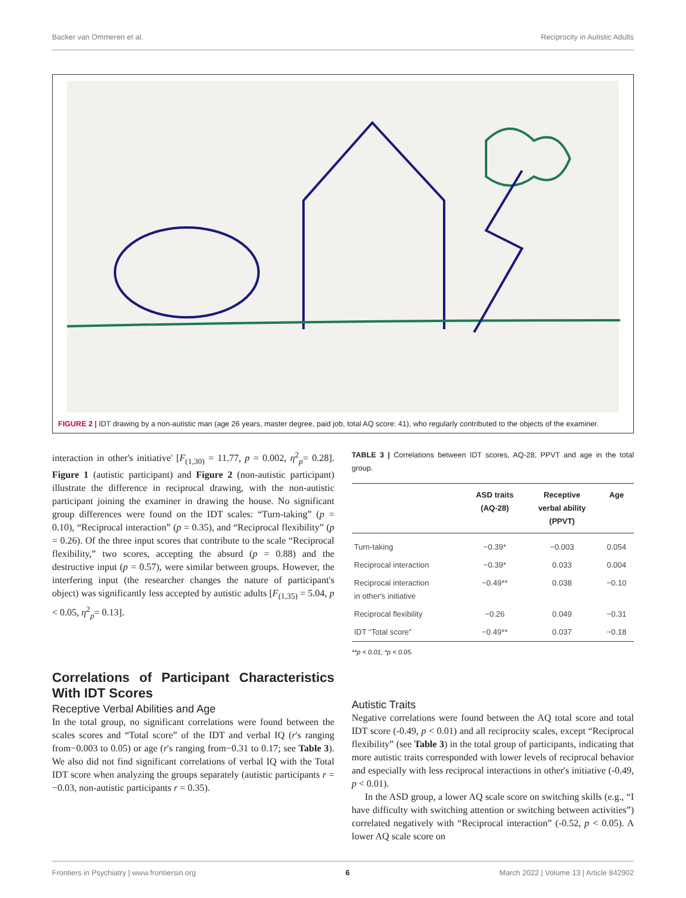Backer van Ommeren et al. Reciprocity in Autistic Adults
FIGURE 2 | IDT drawing by a non-autistic man (age 26 years, master degree, paid job, total AQ score: 41), who regularly contributed to the objects of the examiner.
interaction in other's initiative' [F<sub>(1,30)</sub> = 11.77, p = 0.002, η<sup>2</sup><sub>p</sub>= 0.28]. Figure 1 (autistic participant) and Figure 2 (non-autistic participant) illustrate the difference in reciprocal drawing, with the non-autistic participant joining the examiner in drawing the house. No significant group differences were found on the IDT scales: “Turn-taking” (p = 0.10), “Reciprocal interaction” (p = 0.35), and “Reciprocal flexibility” (p = 0.26). Of the three input scores that contribute to the scale “Reciprocal flexibility,” two scores, accepting the absurd (p = 0.88) and the destructive input (p = 0.57), were similar between groups. However, the interfering input (the researcher changes the nature of participant's object) was significantly less accepted by autistic adults [F<sub>(1,35)</sub> = 5.04, p < 0.05, η<sup>2</sup><sub>p</sub>= 0.13].
Correlations of Participant Characteristics With IDT Scores
Receptive Verbal Abilities and Age
In the total group, no significant correlations were found between the scales scores and “Total score” of the IDT and verbal IQ (r's ranging from−0.003 to 0.05) or age (r's ranging from−0.31 to 0.17; see Table 3). We also did not find significant correlations of verbal IQ with the Total IDT score when analyzing the groups separately (autistic participants r = −0.03, non-autistic participants r = 0.35).
TABLE 3 | Correlations between IDT scores, AQ-28, PPVT and age in the total group.
| | ASD traits (AQ-28) | Receptive verbal ability (PPVT) | Age |
| --- | --- | --- | --- |
| Turn-taking | −0.39* | −0.003 | 0.054 |
| Reciprocal interaction | −0.39* | 0.033 | 0.004 |
| Reciprocal interaction in other's initiative | −0.49** | 0.038 | −0.10 |
| Reciprocal flexibility | −0.26 | 0.049 | −0.31 |
| IDT “Total score” | −0.49** | 0.037 | −0.18 |
**p < 0.01; *p < 0.05.
Autistic Traits
Negative correlations were found between the AQ total score and total IDT score (-0.49, p < 0.01) and all reciprocity scales, except “Reciprocal flexibility” (see Table 3) in the total group of participants, indicating that more autistic traits corresponded with lower levels of reciprocal behavior and especially with less reciprocal interactions in other's initiative (-0.49, p < 0.01).
In the ASD group, a lower AQ scale score on switching skills (e.g., “I have difficulty with switching attention or switching between activities”) correlated negatively with “Reciprocal interaction” (-0.52, p < 0.05). A lower AQ scale score on
Frontiers in Psychiatry | www.frontiersin.org 6 March 2022 | Volume 13 | Article 842902